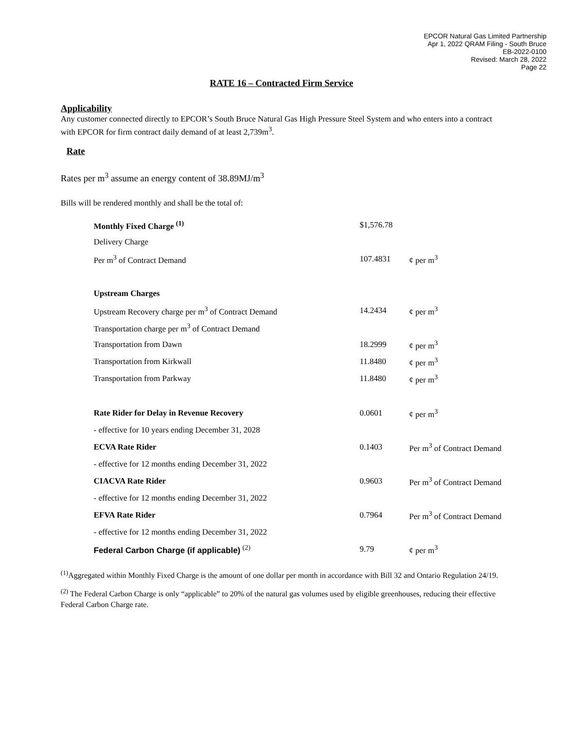EPCOR Natural Gas Limited Partnership
Apr 1, 2022 QRAM Filing - South Bruce
EB-2022-0100
Revised: March 28, 2022
Page 22
RATE 16 – Contracted Firm Service
Applicability
Any customer connected directly to EPCOR’s South Bruce Natural Gas High Pressure Steel System and who enters into a contract with EPCOR for firm contract daily demand of at least 2,739m<sup>3</sup>.
Rate
Rates per m<sup>3</sup> assume an energy content of 38.89MJ/m<sup>3</sup>
Bills will be rendered monthly and shall be the total of:
| Monthly Fixed Charge <sup>(1)</sup> | $1,576.78 | |
| Delivery Charge | | |
| Per m<sup>3</sup> of Contract Demand | 107.4831 | ¢ per m<sup>3</sup> |
| Upstream Charges | | |
| Upstream Recovery charge per m<sup>3</sup> of Contract Demand | 14.2434 | ¢ per m<sup>3</sup> |
| Transportation charge per m<sup>3</sup> of Contract Demand | | |
| Transportation from Dawn | 18.2999 | ¢ per m<sup>3</sup> |
| Transportation from Kirkwall | 11.8480 | ¢ per m<sup>3</sup> |
| Transportation from Parkway | 11.8480 | ¢ per m<sup>3</sup> |
| Rate Rider for Delay in Revenue Recovery | 0.0601 | ¢ per m<sup>3</sup> |
| - effective for 10 years ending December 31, 2028 | | |
| ECVA Rate Rider | 0.1403 | Per m<sup>3</sup> of Contract Demand |
| - effective for 12 months ending December 31, 2022 | | |
| CIACVA Rate Rider | 0.9603 | Per m<sup>3</sup> of Contract Demand |
| - effective for 12 months ending December 31, 2022 | | |
| EFVA Rate Rider | 0.7964 | Per m<sup>3</sup> of Contract Demand |
| - effective for 12 months ending December 31, 2022 | | |
| Federal Carbon Charge (if applicable) <sup>(2)</sup> | 9.79 | ¢ per m<sup>3</sup> |
<sup>(1)</sup> Aggregated within Monthly Fixed Charge is the amount of one dollar per month in accordance with Bill 32 and Ontario Regulation 24/19.
<sup>(2)</sup> The Federal Carbon Charge is only “applicable” to 20% of the natural gas volumes used by eligible greenhouses, reducing their effective Federal Carbon Charge rate.